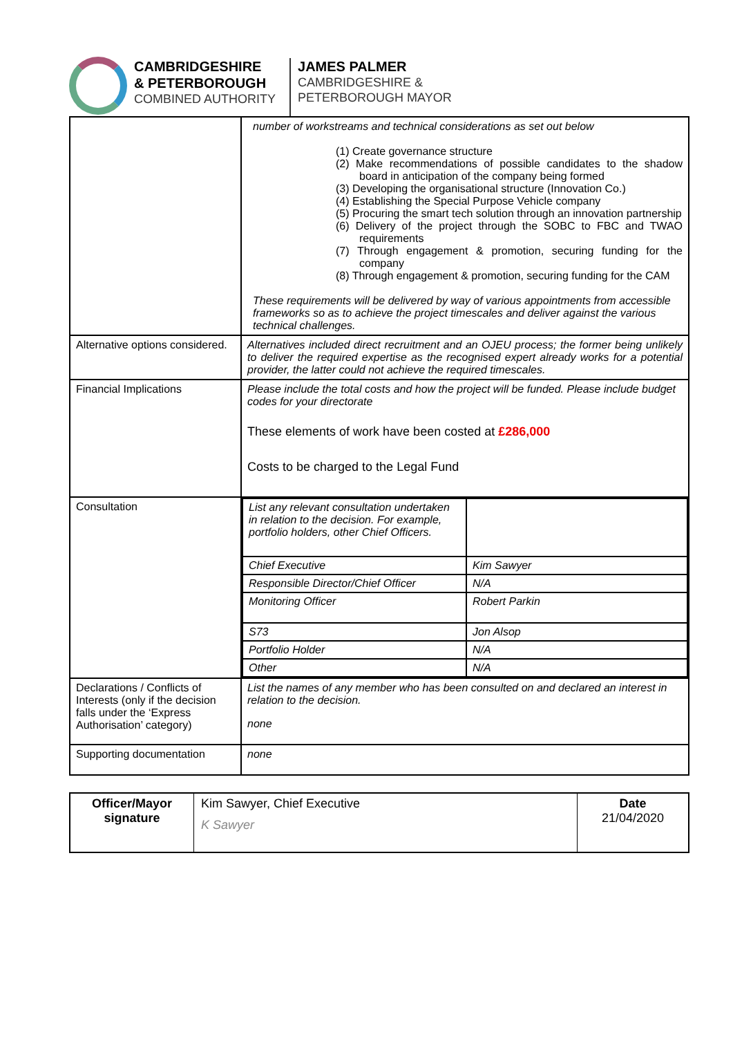CAMBRIDGESHIRE
& PETERBOROUGH
COMBINED AUTHORITY
JAMES PALMER
CAMBRIDGESHIRE &
PETERBOROUGH MAYOR
| | number of workstreams and technical considerations as set out below (1) Create governance structure (2) Make recommendations of possible candidates to the shadow board in anticipation of the company being formed (3) Developing the organisational structure (Innovation Co.) (4) Establishing the Special Purpose Vehicle company (5) Procuring the smart tech solution through an innovation partnership (6) Delivery of the project through the SOBC to FBC and TWAO requirements (7) Through engagement & promotion, securing funding for the company (8) Through engagement & promotion, securing funding for the CAM These requirements will be delivered by way of various appointments from accessible frameworks so as to achieve the project timescales and deliver against the various technical challenges. |
| Alternative options considered. | Alternatives included direct recruitment and an OJEU process; the former being unlikely to deliver the required expertise as the recognised expert already works for a potential provider, the latter could not achieve the required timescales. |
| Financial Implications | Please include the total costs and how the project will be funded. Please include budget codes for your directorate These elements of work have been costed at £286,000 Costs to be charged to the Legal Fund |
| Consultation | / List any relevant consultation undertaken in relation to the decision. For example, portfolio holders, other Chief Officers. / / / Chief Executive / Kim Sawyer / / Responsible Director/Chief Officer / N/A / / Monitoring Officer / Robert Parkin / / S73 / Jon Alsop / / Portfolio Holder / N/A / / Other / N/A / |
| Declarations / Conflicts of Interests (only if the decision falls under the ‘Express Authorisation’ category) | List the names of any member who has been consulted on and declared an interest in relation to the decision. none |
| Supporting documentation | none |
| Officer/Mayor signature | Kim Sawyer, Chief Executive K Sawyer | Date 21/04/2020 |